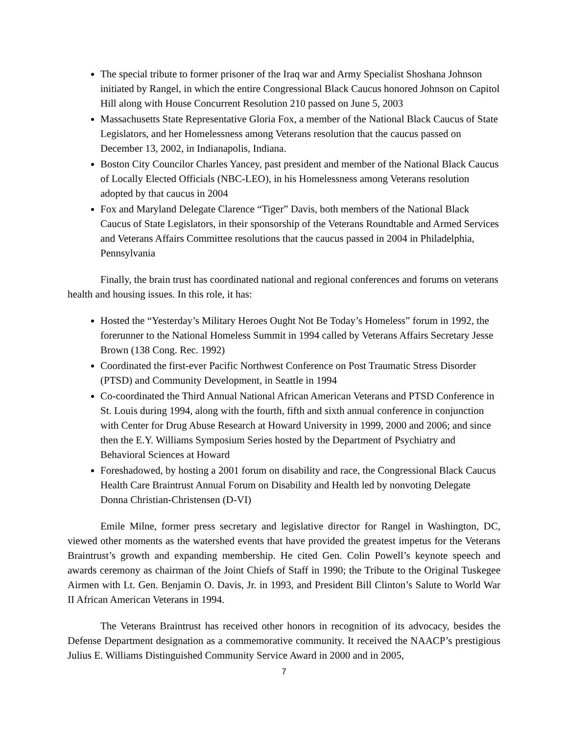The special tribute to former prisoner of the Iraq war and Army Specialist Shoshana Johnson initiated by Rangel, in which the entire Congressional Black Caucus honored Johnson on Capitol Hill along with House Concurrent Resolution 210 passed on June 5, 2003
Massachusetts State Representative Gloria Fox, a member of the National Black Caucus of State Legislators, and her Homelessness among Veterans resolution that the caucus passed on December 13, 2002, in Indianapolis, Indiana.
Boston City Councilor Charles Yancey, past president and member of the National Black Caucus of Locally Elected Officials (NBC-LEO), in his Homelessness among Veterans resolution adopted by that caucus in 2004
Fox and Maryland Delegate Clarence “Tiger” Davis, both members of the National Black Caucus of State Legislators, in their sponsorship of the Veterans Roundtable and Armed Services and Veterans Affairs Committee resolutions that the caucus passed in 2004 in Philadelphia, Pennsylvania
Finally, the brain trust has coordinated national and regional conferences and forums on veterans health and housing issues. In this role, it has:
Hosted the “Yesterday’s Military Heroes Ought Not Be Today’s Homeless” forum in 1992, the forerunner to the National Homeless Summit in 1994 called by Veterans Affairs Secretary Jesse Brown (138 Cong. Rec. 1992)
Coordinated the first-ever Pacific Northwest Conference on Post Traumatic Stress Disorder (PTSD) and Community Development, in Seattle in 1994
Co-coordinated the Third Annual National African American Veterans and PTSD Conference in St. Louis during 1994, along with the fourth, fifth and sixth annual conference in conjunction with Center for Drug Abuse Research at Howard University in 1999, 2000 and 2006; and since then the E.Y. Williams Symposium Series hosted by the Department of Psychiatry and Behavioral Sciences at Howard
Foreshadowed, by hosting a 2001 forum on disability and race, the Congressional Black Caucus Health Care Braintrust Annual Forum on Disability and Health led by nonvoting Delegate Donna Christian-Christensen (D-VI)
Emile Milne, former press secretary and legislative director for Rangel in Washington, DC, viewed other moments as the watershed events that have provided the greatest impetus for the Veterans Braintrust’s growth and expanding membership. He cited Gen. Colin Powell’s keynote speech and awards ceremony as chairman of the Joint Chiefs of Staff in 1990; the Tribute to the Original Tuskegee Airmen with Lt. Gen. Benjamin O. Davis, Jr. in 1993, and President Bill Clinton’s Salute to World War II African American Veterans in 1994.
The Veterans Braintrust has received other honors in recognition of its advocacy, besides the Defense Department designation as a commemorative community. It received the NAACP’s prestigious Julius E. Williams Distinguished Community Service Award in 2000 and in 2005,
7